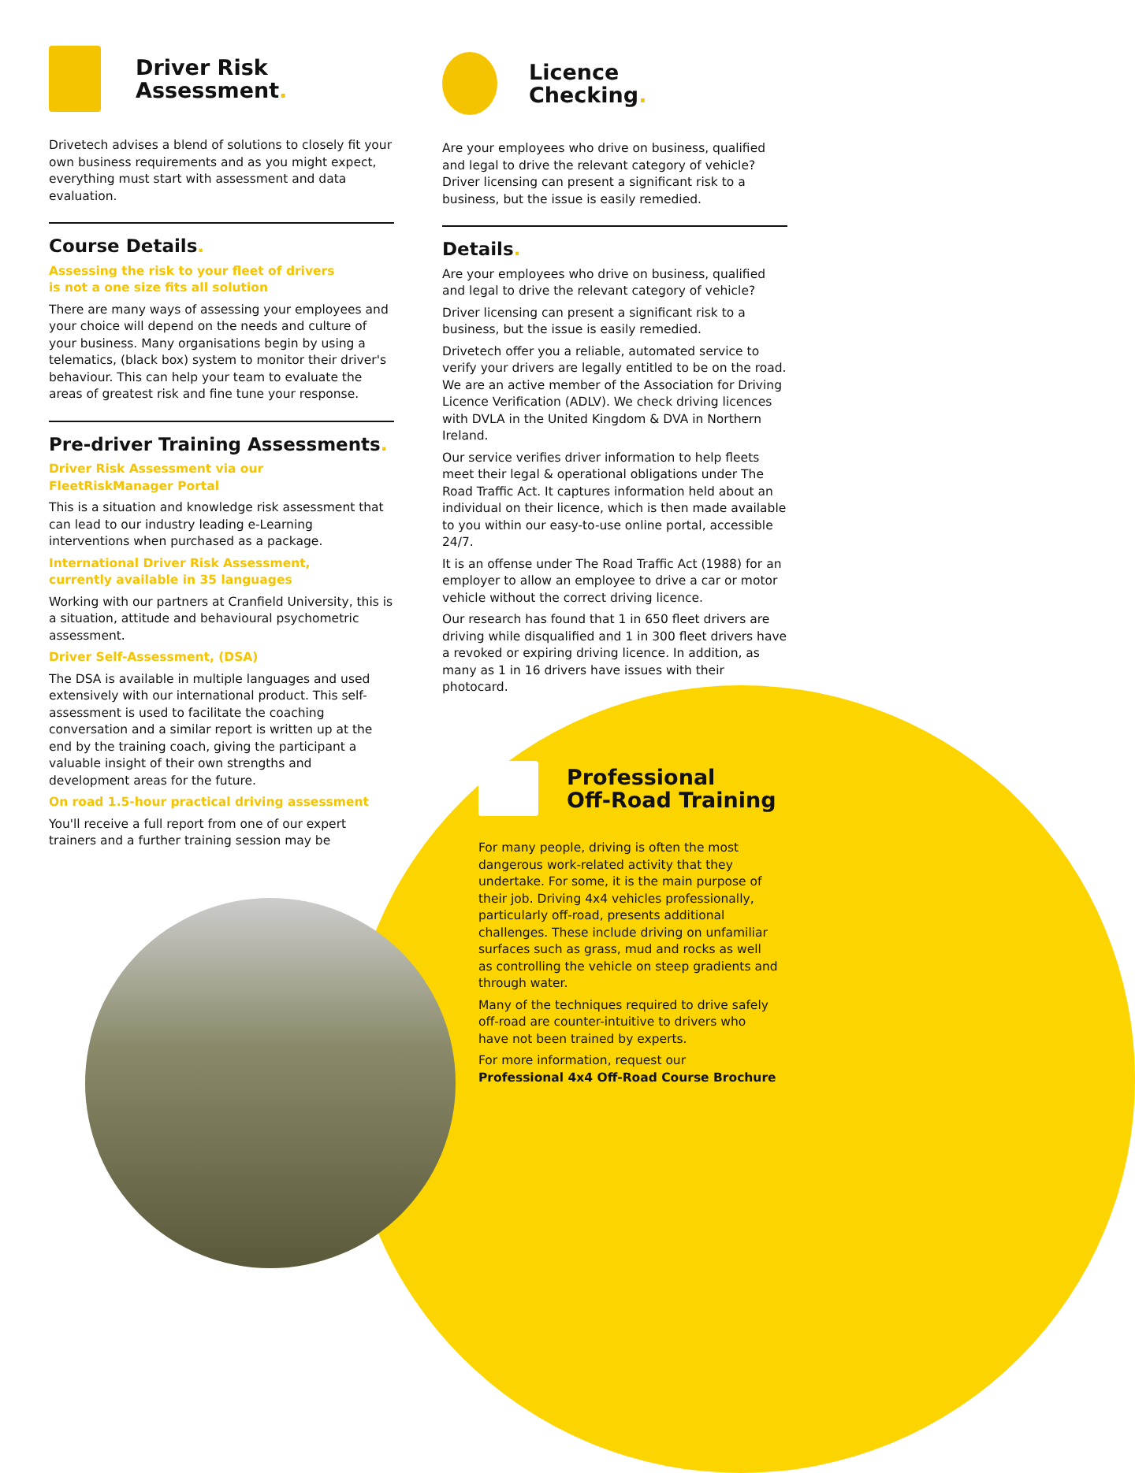Driver Risk
Assessment.
Drivetech advises a blend of solutions to closely fit your own business requirements and as you might expect, everything must start with assessment and data evaluation.
Course Details.
Assessing the risk to your fleet of drivers
is not a one size fits all solution
There are many ways of assessing your employees and your choice will depend on the needs and culture of your business. Many organisations begin by using a telematics, (black box) system to monitor their driver's behaviour. This can help your team to evaluate the areas of greatest risk and fine tune your response.
Pre-driver Training Assessments.
Driver Risk Assessment via our
FleetRiskManager Portal
This is a situation and knowledge risk assessment that can lead to our industry leading e-Learning interventions when purchased as a package.
International Driver Risk Assessment,
currently available in 35 languages
Working with our partners at Cranfield University, this is a situation, attitude and behavioural psychometric assessment.
Driver Self-Assessment, (DSA)
The DSA is available in multiple languages and used extensively with our international product. This self-assessment is used to facilitate the coaching conversation and a similar report is written up at the end by the training coach, giving the participant a valuable insight of their own strengths and development areas for the future.
On road 1.5-hour practical driving assessment
You'll receive a full report from one of our expert trainers and a further training session may be
Licence
Checking.
Are your employees who drive on business, qualified and legal to drive the relevant category of vehicle? Driver licensing can present a significant risk to a business, but the issue is easily remedied.
Details.
Are your employees who drive on business, qualified and legal to drive the relevant category of vehicle?
Driver licensing can present a significant risk to a business, but the issue is easily remedied.
Drivetech offer you a reliable, automated service to verify your drivers are legally entitled to be on the road. We are an active member of the Association for Driving Licence Verification (ADLV). We check driving licences with DVLA in the United Kingdom & DVA in Northern Ireland.
Our service verifies driver information to help fleets meet their legal & operational obligations under The Road Traffic Act. It captures information held about an individual on their licence, which is then made available to you within our easy-to-use online portal, accessible 24/7.
It is an offense under The Road Traffic Act (1988) for an employer to allow an employee to drive a car or motor vehicle without the correct driving licence.
Our research has found that 1 in 650 fleet drivers are driving while disqualified and 1 in 300 fleet drivers have a revoked or expiring driving licence. In addition, as many as 1 in 16 drivers have issues with their photocard.
Professional
Off-Road Training
For many people, driving is often the most dangerous work-related activity that they undertake. For some, it is the main purpose of their job. Driving 4x4 vehicles professionally, particularly off-road, presents additional challenges. These include driving on unfamiliar surfaces such as grass, mud and rocks as well as controlling the vehicle on steep gradients and through water.
Many of the techniques required to drive safely off-road are counter-intuitive to drivers who have not been trained by experts.
For more information, request our
Professional 4x4 Off-Road Course Brochure